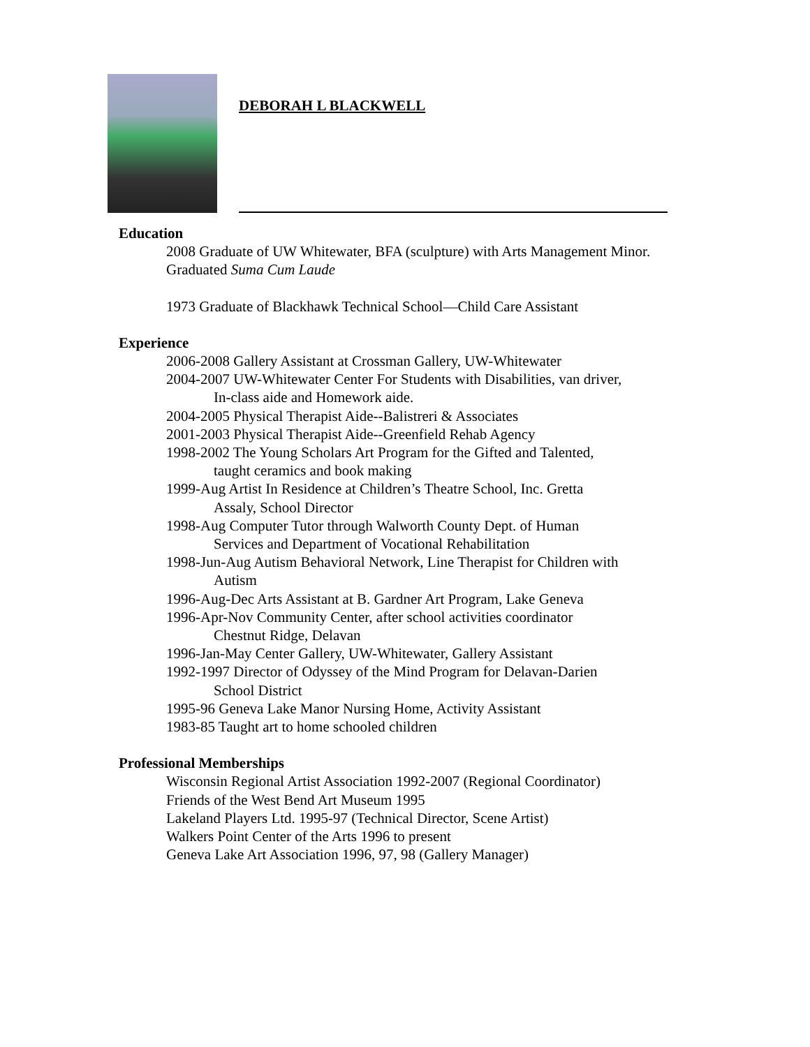DEBORAH L BLACKWELL
Education
2008 Graduate of UW Whitewater, BFA (sculpture) with Arts Management Minor.
Graduated Suma Cum Laude
1973 Graduate of Blackhawk Technical School—Child Care Assistant
Experience
2006-2008 Gallery Assistant at Crossman Gallery, UW-Whitewater
2004-2007 UW-Whitewater Center For Students with Disabilities, van driver,
In-class aide and Homework aide.
2004-2005 Physical Therapist Aide--Balistreri & Associates
2001-2003 Physical Therapist Aide--Greenfield Rehab Agency
1998-2002 The Young Scholars Art Program for the Gifted and Talented,
taught ceramics and book making
1999-Aug Artist In Residence at Children’s Theatre School, Inc. Gretta
Assaly, School Director
1998-Aug Computer Tutor through Walworth County Dept. of Human
Services and Department of Vocational Rehabilitation
1998-Jun-Aug Autism Behavioral Network, Line Therapist for Children with
Autism
1996-Aug-Dec Arts Assistant at B. Gardner Art Program, Lake Geneva
1996-Apr-Nov Community Center, after school activities coordinator
Chestnut Ridge, Delavan
1996-Jan-May Center Gallery, UW-Whitewater, Gallery Assistant
1992-1997 Director of Odyssey of the Mind Program for Delavan-Darien
School District
1995-96 Geneva Lake Manor Nursing Home, Activity Assistant
1983-85 Taught art to home schooled children
Professional Memberships
Wisconsin Regional Artist Association 1992-2007 (Regional Coordinator)
Friends of the West Bend Art Museum 1995
Lakeland Players Ltd. 1995-97 (Technical Director, Scene Artist)
Walkers Point Center of the Arts 1996 to present
Geneva Lake Art Association 1996, 97, 98 (Gallery Manager)